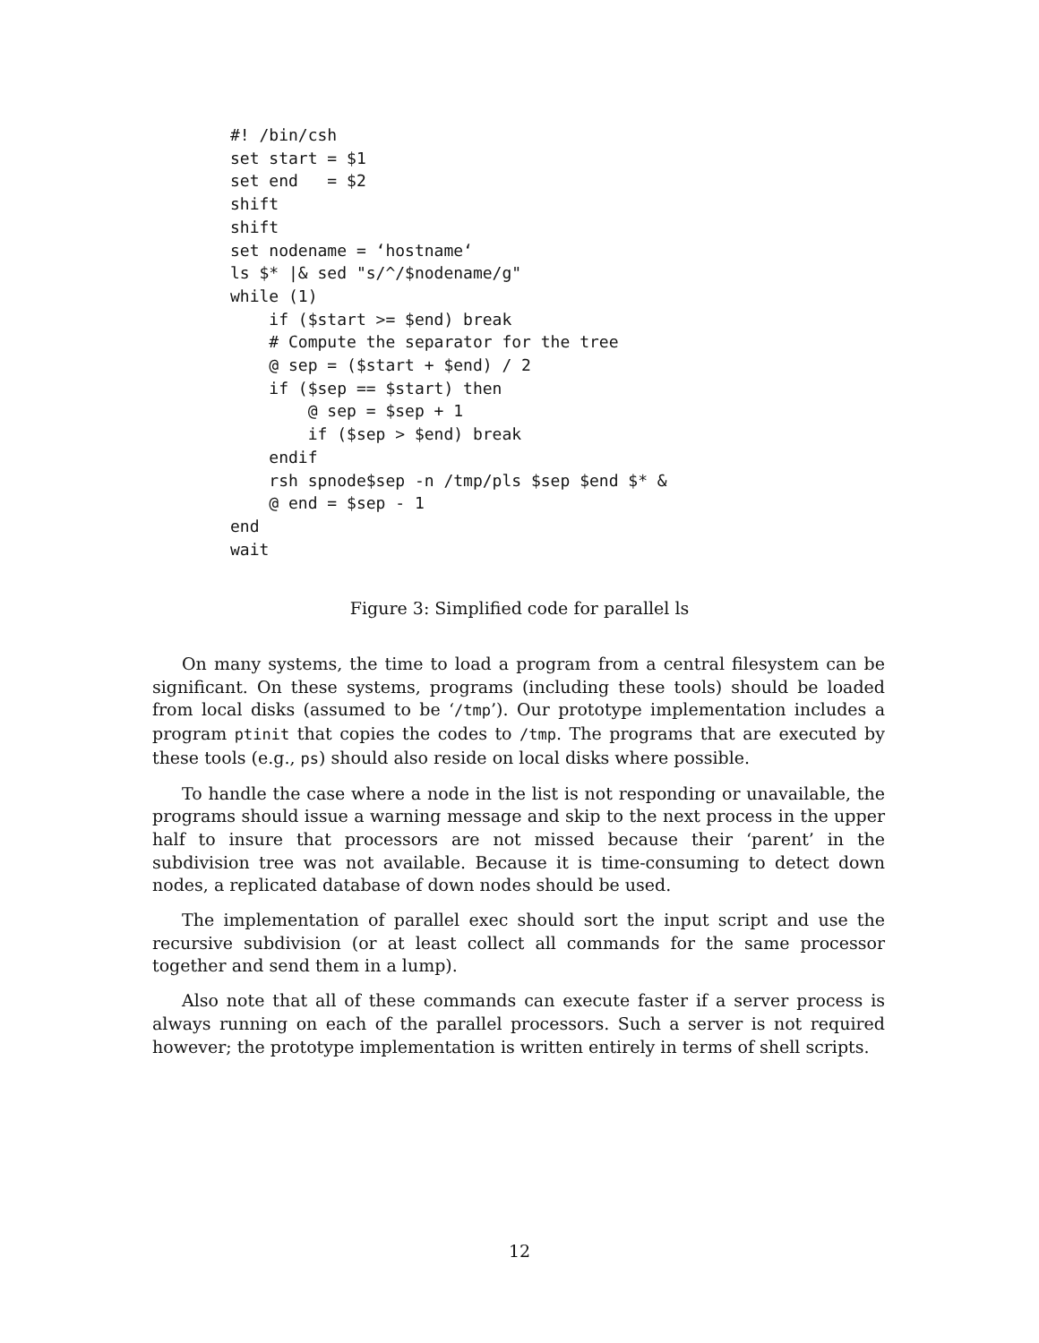#! /bin/csh
set start = $1
set end   = $2
shift
shift
set nodename = ‘hostname‘
ls $* |& sed "s/^/$nodename/g"
while (1)
    if ($start >= $end) break
    # Compute the separator for the tree
    @ sep = ($start + $end) / 2
    if ($sep == $start) then
        @ sep = $sep + 1
        if ($sep > $end) break
    endif
    rsh spnode$sep -n /tmp/pls $sep $end $* &
    @ end = $sep - 1
end
wait
Figure 3: Simplified code for parallel ls
On many systems, the time to load a program from a central filesystem can be significant. On these systems, programs (including these tools) should be loaded from local disks (assumed to be ‘/tmp’). Our prototype implementation includes a program ptinit that copies the codes to /tmp. The programs that are executed by these tools (e.g., ps) should also reside on local disks where possible.
To handle the case where a node in the list is not responding or unavailable, the programs should issue a warning message and skip to the next process in the upper half to insure that processors are not missed because their ‘parent’ in the subdivision tree was not available. Because it is time-consuming to detect down nodes, a replicated database of down nodes should be used.
The implementation of parallel exec should sort the input script and use the recursive subdivision (or at least collect all commands for the same processor together and send them in a lump).
Also note that all of these commands can execute faster if a server process is always running on each of the parallel processors. Such a server is not required however; the prototype implementation is written entirely in terms of shell scripts.
12